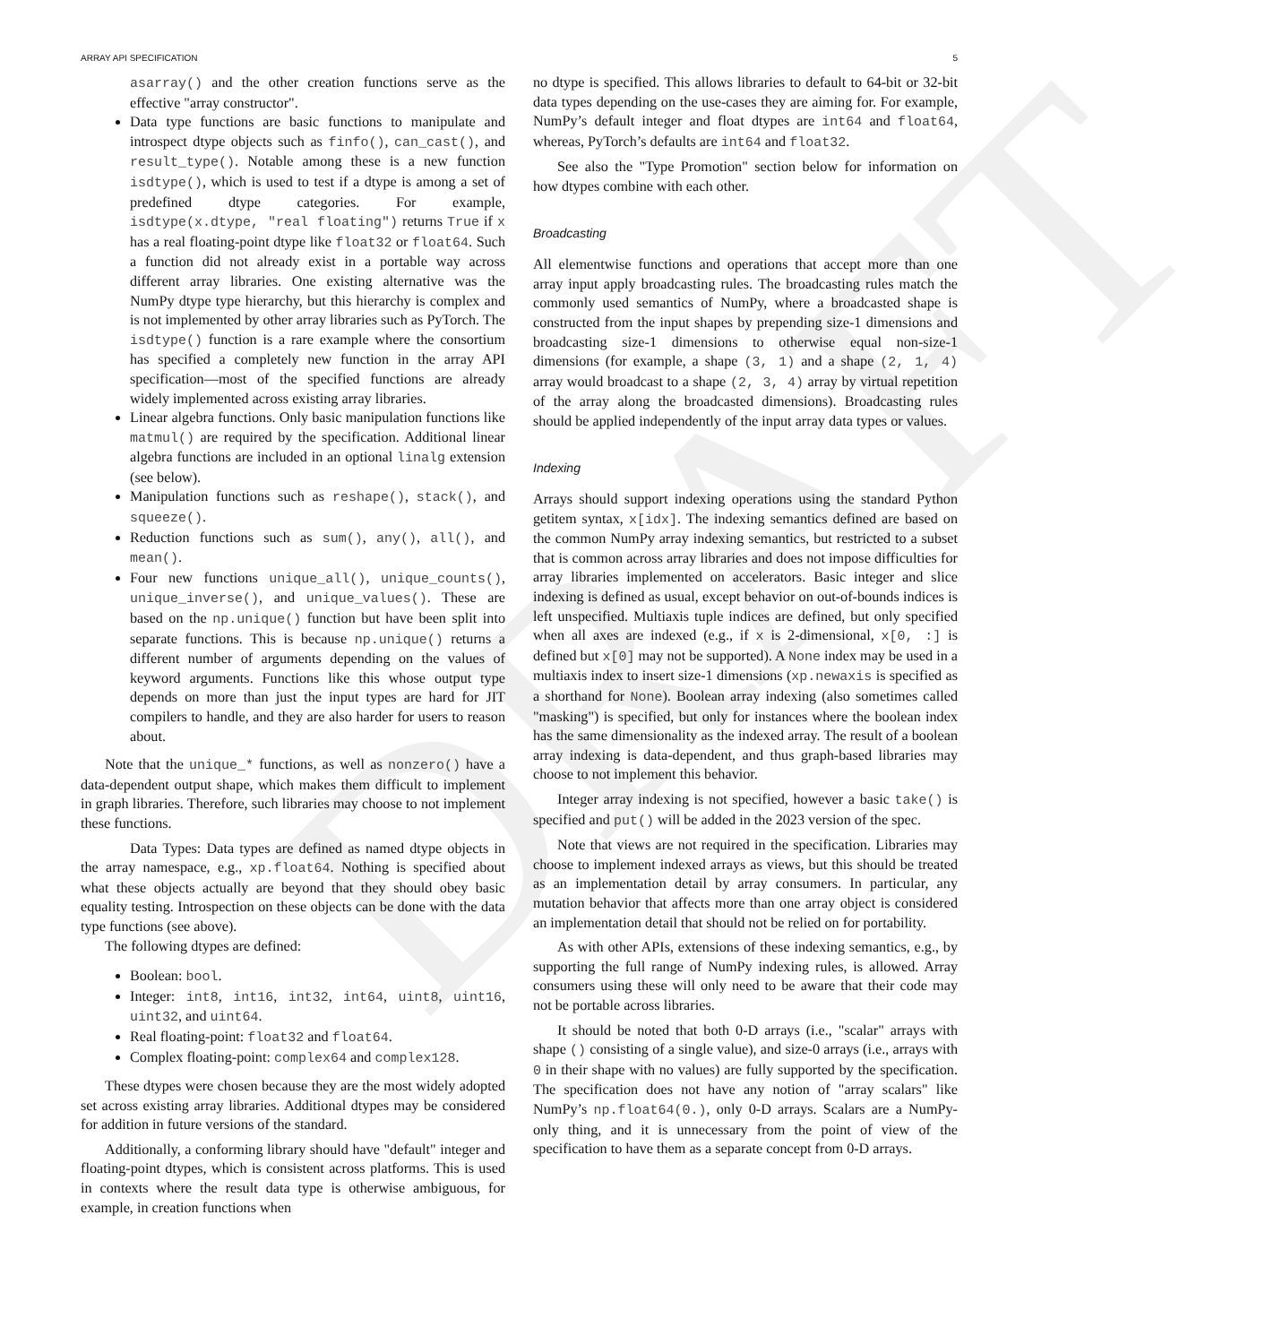DRAFT
ARRAY API SPECIFICATION 5
asarray() and the other creation functions serve as the effective "array constructor".
Data type functions are basic functions to manipulate and introspect dtype objects such as finfo(), can_cast(), and result_type(). Notable among these is a new function isdtype(), which is used to test if a dtype is among a set of predefined dtype categories. For example, isdtype(x.dtype, "real floating") returns True if x has a real floating-point dtype like float32 or float64. Such a function did not already exist in a portable way across different array libraries. One existing alternative was the NumPy dtype type hierarchy, but this hierarchy is complex and is not implemented by other array libraries such as PyTorch. The isdtype() function is a rare example where the consortium has specified a completely new function in the array API specification—most of the specified functions are already widely implemented across existing array libraries.
Linear algebra functions. Only basic manipulation functions like matmul() are required by the specification. Additional linear algebra functions are included in an optional linalg extension (see below).
Manipulation functions such as reshape(), stack(), and squeeze().
Reduction functions such as sum(), any(), all(), and mean().
Four new functions unique_all(), unique_counts(), unique_inverse(), and unique_values(). These are based on the np.unique() function but have been split into separate functions. This is because np.unique() returns a different number of arguments depending on the values of keyword arguments. Functions like this whose output type depends on more than just the input types are hard for JIT compilers to handle, and they are also harder for users to reason about.
Note that the unique_* functions, as well as nonzero() have a data-dependent output shape, which makes them difficult to implement in graph libraries. Therefore, such libraries may choose to not implement these functions.
Data Types: Data types are defined as named dtype objects in the array namespace, e.g., xp.float64. Nothing is specified about what these objects actually are beyond that they should obey basic equality testing. Introspection on these objects can be done with the data type functions (see above).
The following dtypes are defined:
Boolean: bool.
Integer: int8, int16, int32, int64, uint8, uint16, uint32, and uint64.
Real floating-point: float32 and float64.
Complex floating-point: complex64 and complex128.
These dtypes were chosen because they are the most widely adopted set across existing array libraries. Additional dtypes may be considered for addition in future versions of the standard.
Additionally, a conforming library should have "default" integer and floating-point dtypes, which is consistent across platforms. This is used in contexts where the result data type is otherwise ambiguous, for example, in creation functions when
no dtype is specified. This allows libraries to default to 64-bit or 32-bit data types depending on the use-cases they are aiming for. For example, NumPy’s default integer and float dtypes are int64 and float64, whereas, PyTorch’s defaults are int64 and float32.
See also the "Type Promotion" section below for information on how dtypes combine with each other.
Broadcasting
All elementwise functions and operations that accept more than one array input apply broadcasting rules. The broadcasting rules match the commonly used semantics of NumPy, where a broadcasted shape is constructed from the input shapes by prepending size-1 dimensions and broadcasting size-1 dimensions to otherwise equal non-size-1 dimensions (for example, a shape (3, 1) and a shape (2, 1, 4) array would broadcast to a shape (2, 3, 4) array by virtual repetition of the array along the broadcasted dimensions). Broadcasting rules should be applied independently of the input array data types or values.
Indexing
Arrays should support indexing operations using the standard Python getitem syntax, x[idx]. The indexing semantics defined are based on the common NumPy array indexing semantics, but restricted to a subset that is common across array libraries and does not impose difficulties for array libraries implemented on accelerators. Basic integer and slice indexing is defined as usual, except behavior on out-of-bounds indices is left unspecified. Multiaxis tuple indices are defined, but only specified when all axes are indexed (e.g., if x is 2-dimensional, x[0, :] is defined but x[0] may not be supported). A None index may be used in a multiaxis index to insert size-1 dimensions (xp.newaxis is specified as a shorthand for None). Boolean array indexing (also sometimes called "masking") is specified, but only for instances where the boolean index has the same dimensionality as the indexed array. The result of a boolean array indexing is data-dependent, and thus graph-based libraries may choose to not implement this behavior.
Integer array indexing is not specified, however a basic take() is specified and put() will be added in the 2023 version of the spec.
Note that views are not required in the specification. Libraries may choose to implement indexed arrays as views, but this should be treated as an implementation detail by array consumers. In particular, any mutation behavior that affects more than one array object is considered an implementation detail that should not be relied on for portability.
As with other APIs, extensions of these indexing semantics, e.g., by supporting the full range of NumPy indexing rules, is allowed. Array consumers using these will only need to be aware that their code may not be portable across libraries.
It should be noted that both 0-D arrays (i.e., "scalar" arrays with shape () consisting of a single value), and size-0 arrays (i.e., arrays with 0 in their shape with no values) are fully supported by the specification. The specification does not have any notion of "array scalars" like NumPy’s np.float64(0.), only 0-D arrays. Scalars are a NumPy-only thing, and it is unnecessary from the point of view of the specification to have them as a separate concept from 0-D arrays.